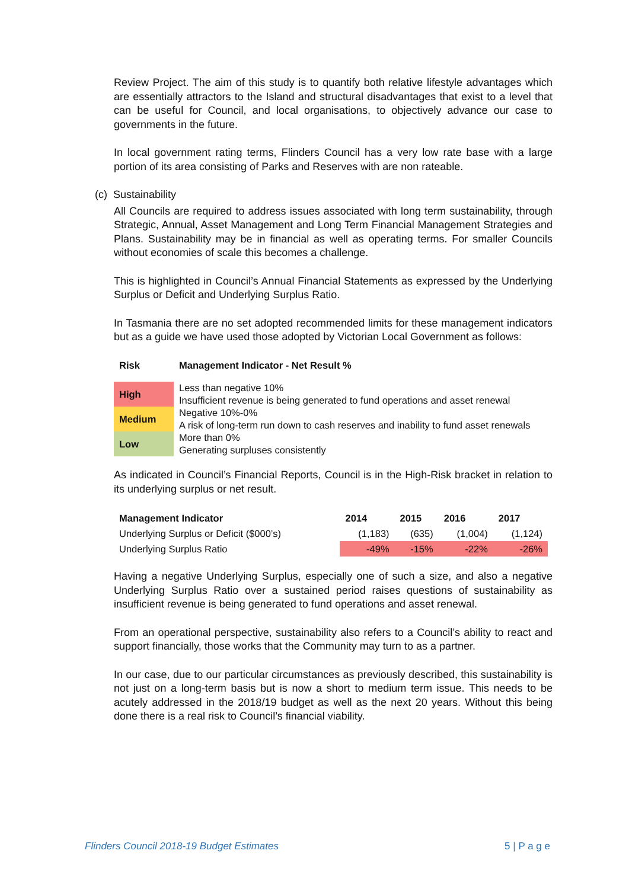Review Project. The aim of this study is to quantify both relative lifestyle advantages which are essentially attractors to the Island and structural disadvantages that exist to a level that can be useful for Council, and local organisations, to objectively advance our case to governments in the future.
In local government rating terms, Flinders Council has a very low rate base with a large portion of its area consisting of Parks and Reserves with are non rateable.
(c) Sustainability
All Councils are required to address issues associated with long term sustainability, through Strategic, Annual, Asset Management and Long Term Financial Management Strategies and Plans. Sustainability may be in financial as well as operating terms. For smaller Councils without economies of scale this becomes a challenge.
This is highlighted in Council’s Annual Financial Statements as expressed by the Underlying Surplus or Deficit and Underlying Surplus Ratio.
In Tasmania there are no set adopted recommended limits for these management indicators but as a guide we have used those adopted by Victorian Local Government as follows:
| Risk | Management Indicator - Net Result % |
| --- | --- |
| High | Less than negative 10% Insufficient revenue is being generated to fund operations and asset renewal |
| Medium | Negative 10%-0% A risk of long-term run down to cash reserves and inability to fund asset renewals |
| Low | More than 0% Generating surpluses consistently |
As indicated in Council’s Financial Reports, Council is in the High-Risk bracket in relation to its underlying surplus or net result.
| Management Indicator | 2014 | 2015 | 2016 | 2017 |
| --- | --- | --- | --- | --- |
| Underlying Surplus or Deficit ($000’s) | (1,183) | (635) | (1,004) | (1,124) |
| Underlying Surplus Ratio | -49% | -15% | -22% | -26% |
Having a negative Underlying Surplus, especially one of such a size, and also a negative Underlying Surplus Ratio over a sustained period raises questions of sustainability as insufficient revenue is being generated to fund operations and asset renewal.
From an operational perspective, sustainability also refers to a Council’s ability to react and support financially, those works that the Community may turn to as a partner.
In our case, due to our particular circumstances as previously described, this sustainability is not just on a long-term basis but is now a short to medium term issue. This needs to be acutely addressed in the 2018/19 budget as well as the next 20 years. Without this being done there is a real risk to Council’s financial viability.
Flinders Council 2018-19 Budget Estimates 5 | P a g e